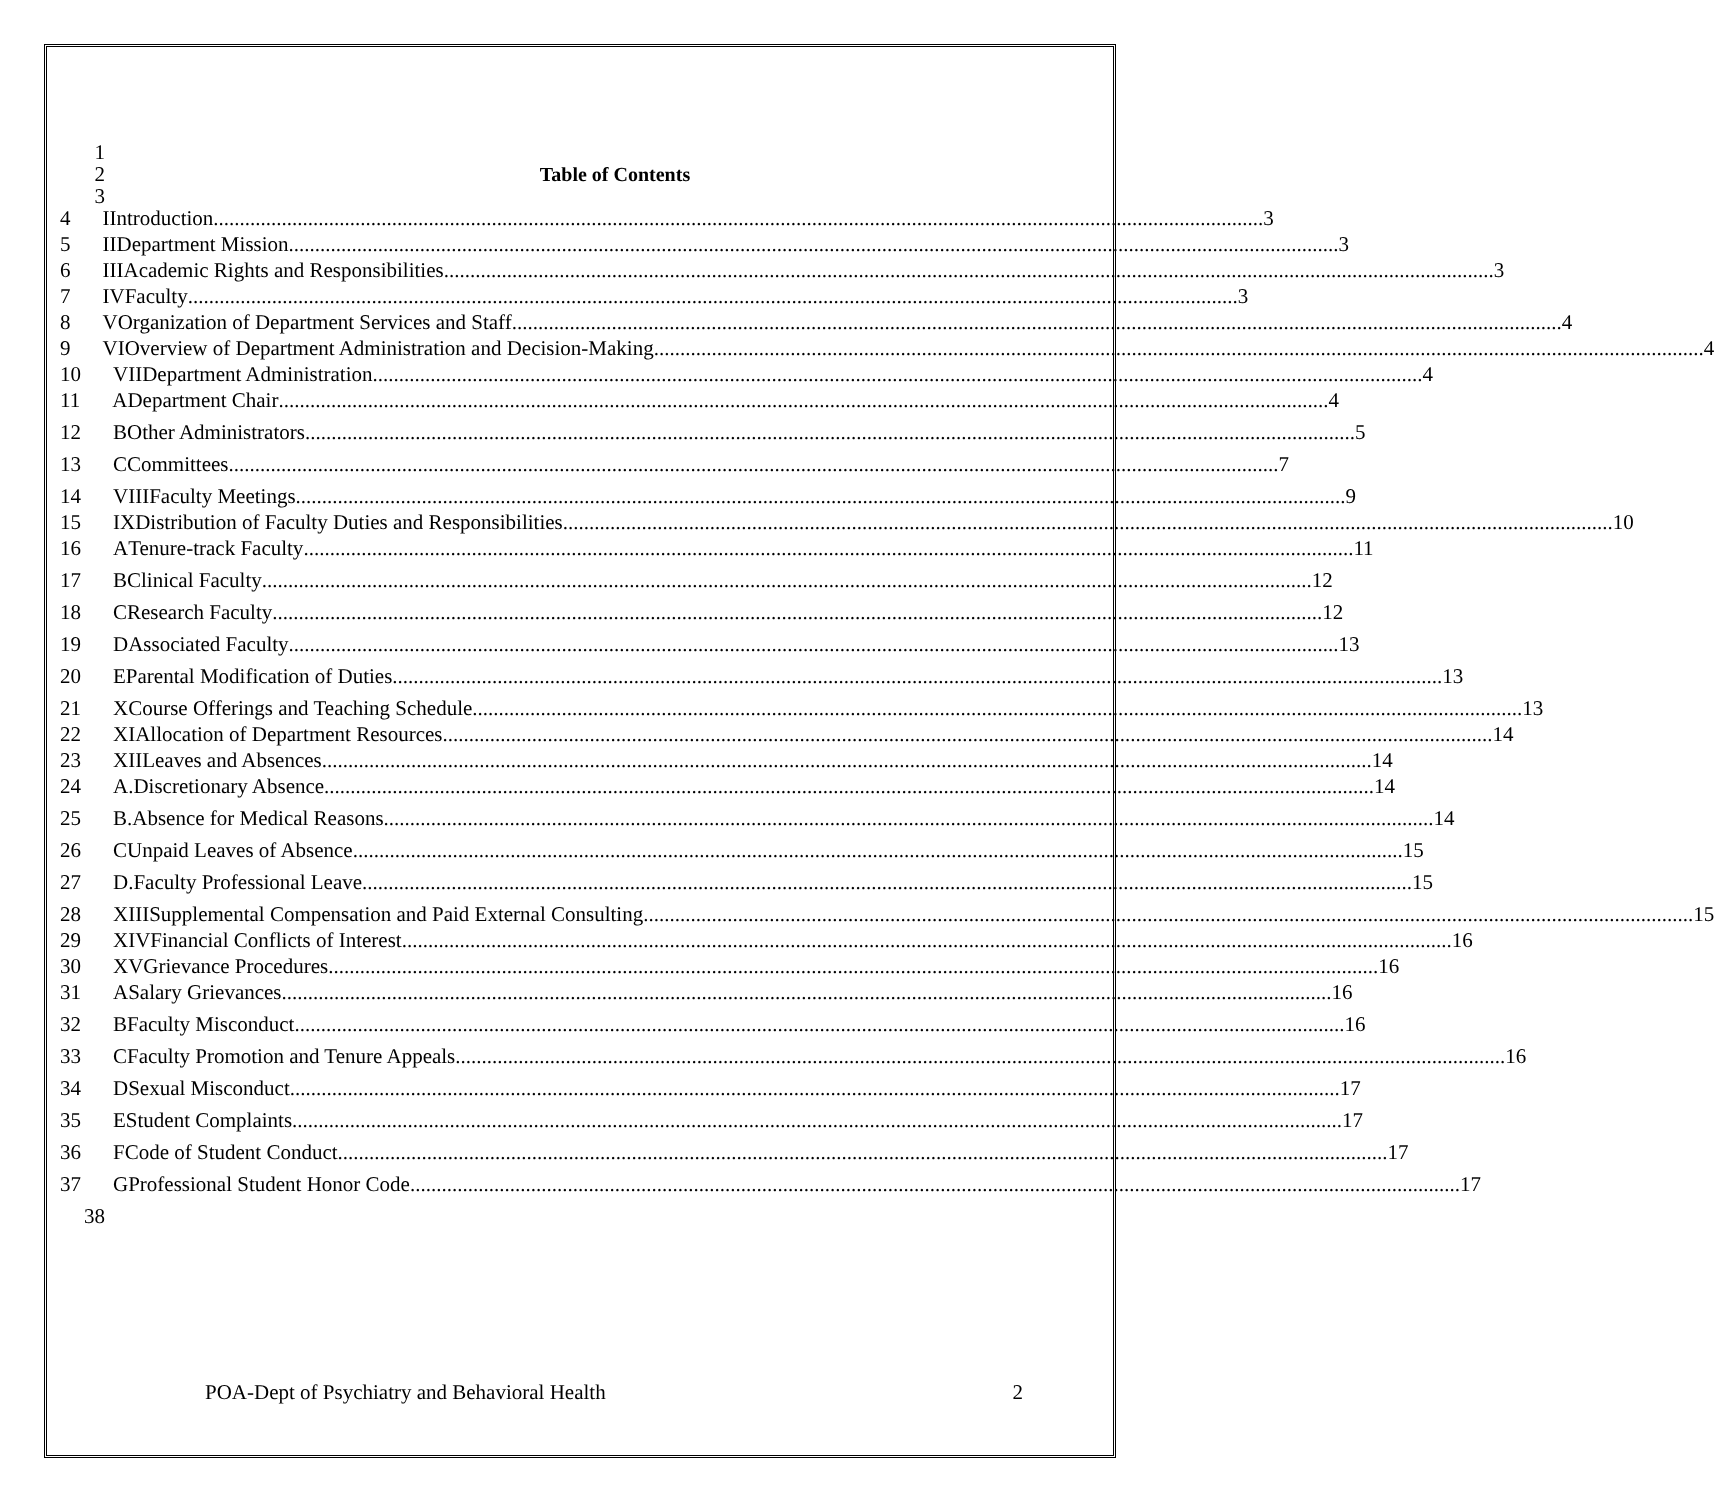1
2 Table of Contents
3
4 I Introduction 3
5 II Department Mission 3
6 III Academic Rights and Responsibilities 3
7 IV Faculty 3
8 V Organization of Department Services and Staff 4
9 VI Overview of Department Administration and Decision-Making 4
10 VII Department Administration 4
11 A Department Chair 4
12 B Other Administrators 5
13 C Committees 7
14 VIII Faculty Meetings 9
15 IX Distribution of Faculty Duties and Responsibilities 10
16 A Tenure-track Faculty 11
17 B Clinical Faculty 12
18 C Research Faculty 12
19 D Associated Faculty 13
20 E Parental Modification of Duties 13
21 X Course Offerings and Teaching Schedule 13
22 XI Allocation of Department Resources 14
23 XII Leaves and Absences 14
24 A. Discretionary Absence 14
25 B. Absence for Medical Reasons 14
26 C Unpaid Leaves of Absence 15
27 D. Faculty Professional Leave 15
28 XIII Supplemental Compensation and Paid External Consulting 15
29 XIV Financial Conflicts of Interest 16
30 XV Grievance Procedures 16
31 A Salary Grievances 16
32 B Faculty Misconduct 16
33 C Faculty Promotion and Tenure Appeals 16
34 D Sexual Misconduct 17
35 E Student Complaints 17
36 F Code of Student Conduct 17
37 G Professional Student Honor Code 17
38
POA-Dept of Psychiatry and Behavioral Health 2